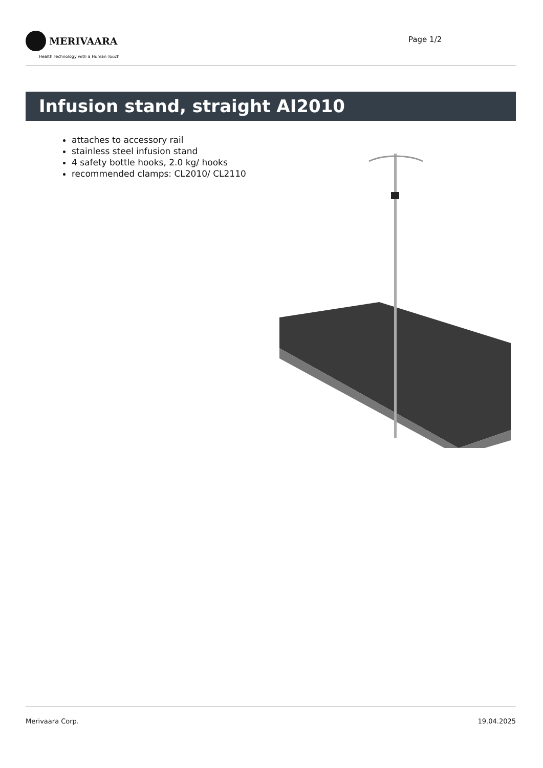MERIVAARA
Health Technology with a Human Touch
Page 1/2
Infusion stand, straight AI2010
attaches to accessory rail
stainless steel infusion stand
4 safety bottle hooks, 2.0 kg/ hooks
recommended clamps: CL2010/ CL2110
Merivaara Corp. 19.04.2025